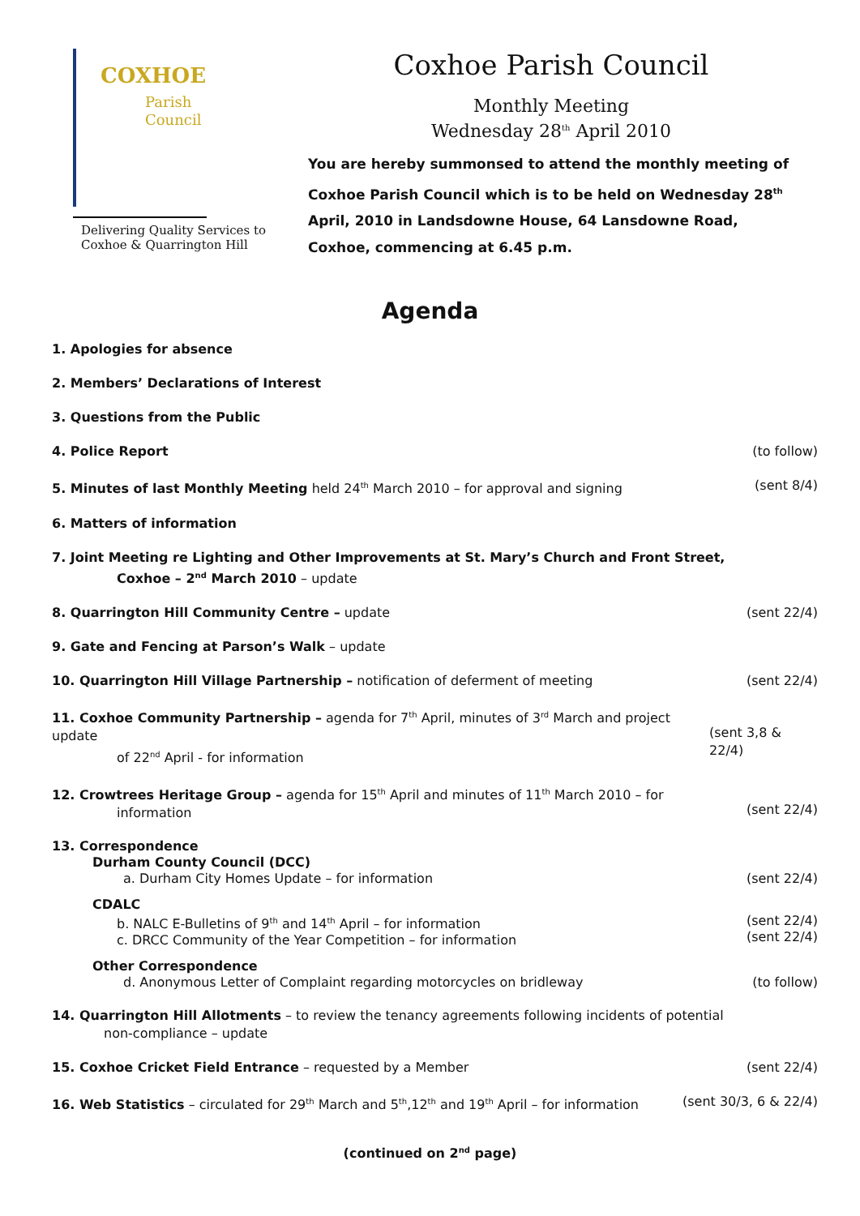COXHOE
Parish
Council
Delivering Quality Services to Coxhoe & Quarrington Hill
Coxhoe Parish Council
Monthly Meeting
Wednesday 28<sup>th</sup> April 2010
You are hereby summonsed to attend the monthly meeting of Coxhoe Parish Council which is to be held on Wednesday 28<sup>th</sup> April, 2010 in Landsdowne House, 64 Lansdowne Road, Coxhoe, commencing at 6.45 p.m.
Agenda
1. Apologies for absence
2. Members’ Declarations of Interest
3. Questions from the Public
4. Police Report (to follow)
5. Minutes of last Monthly Meeting held 24<sup>th</sup> March 2010 – for approval and signing (sent 8/4)
6. Matters of information
7. Joint Meeting re Lighting and Other Improvements at St. Mary’s Church and Front Street,
Coxhoe – 2<sup>nd</sup> March 2010 – update
8. Quarrington Hill Community Centre – update (sent 22/4)
9. Gate and Fencing at Parson’s Walk – update
10. Quarrington Hill Village Partnership – notification of deferment of meeting (sent 22/4)
11. Coxhoe Community Partnership – agenda for 7<sup>th</sup> April, minutes of 3<sup>rd</sup> March and project update
of 22<sup>nd</sup> April - for information
(sent 3,8 & 22/4)
12. Crowtrees Heritage Group – agenda for 15<sup>th</sup> April and minutes of 11<sup>th</sup> March 2010 – for
information
(sent 22/4)
13. Correspondence
Durham County Council (DCC)
a. Durham City Homes Update – for information
(sent 22/4)
CDALC
b. NALC E-Bulletins of 9<sup>th</sup> and 14<sup>th</sup> April – for information
c. DRCC Community of the Year Competition – for information
(sent 22/4)
(sent 22/4)
Other Correspondence
d. Anonymous Letter of Complaint regarding motorcycles on bridleway
(to follow)
14. Quarrington Hill Allotments – to review the tenancy agreements following incidents of potential
non-compliance – update
15. Coxhoe Cricket Field Entrance – requested by a Member (sent 22/4)
16. Web Statistics – circulated for 29<sup>th</sup> March and 5<sup>th</sup>,12<sup>th</sup> and 19<sup>th</sup> April – for information (sent 30/3, 6 & 22/4)
(continued on 2<sup>nd</sup> page)